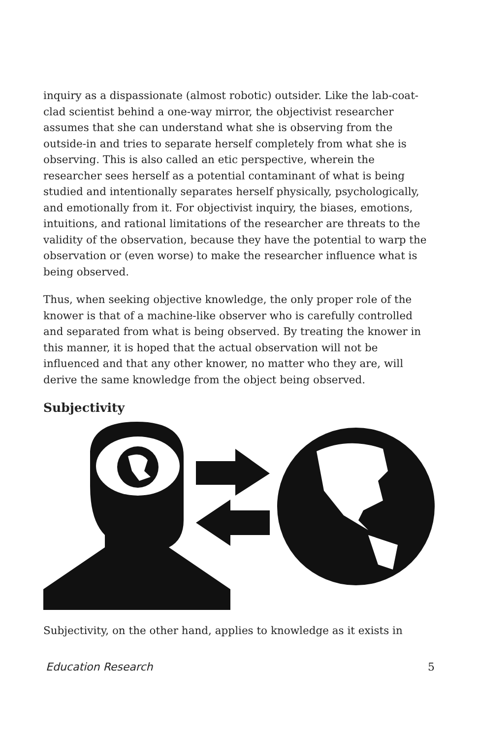inquiry as a dispassionate (almost robotic) outsider. Like the lab-coat-clad scientist behind a one-way mirror, the objectivist researcher assumes that she can understand what she is observing from the outside-in and tries to separate herself completely from what she is observing. This is also called an etic perspective, wherein the researcher sees herself as a potential contaminant of what is being studied and intentionally separates herself physically, psychologically, and emotionally from it. For objectivist inquiry, the biases, emotions, intuitions, and rational limitations of the researcher are threats to the validity of the observation, because they have the potential to warp the observation or (even worse) to make the researcher influence what is being observed.
Thus, when seeking objective knowledge, the only proper role of the knower is that of a machine-like observer who is carefully controlled and separated from what is being observed. By treating the knower in this manner, it is hoped that the actual observation will not be influenced and that any other knower, no matter who they are, will derive the same knowledge from the object being observed.
Subjectivity
Subjectivity, on the other hand, applies to knowledge as it exists in
Education Research 5